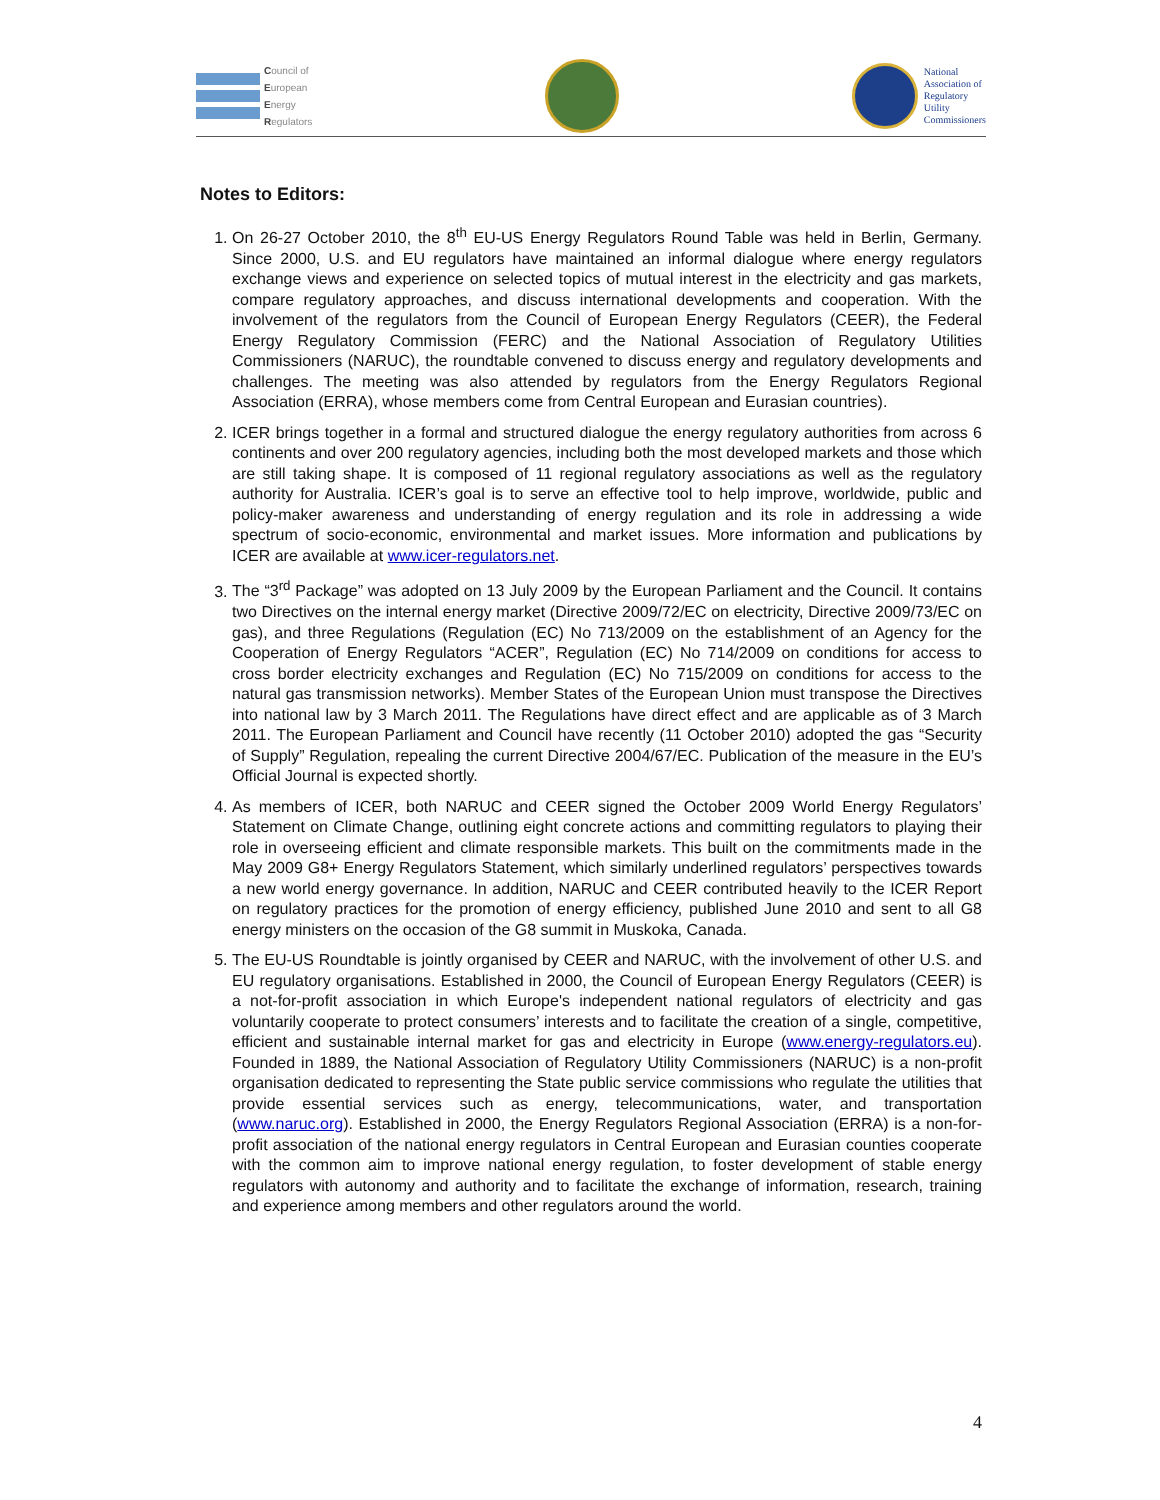Council of
European
Energy
Regulators
National
Association of
Regulatory
Utility
Commissioners
Notes to Editors:
1. On 26-27 October 2010, the 8<sup>th</sup> EU-US Energy Regulators Round Table was held in Berlin, Germany. Since 2000, U.S. and EU regulators have maintained an informal dialogue where energy regulators exchange views and experience on selected topics of mutual interest in the electricity and gas markets, compare regulatory approaches, and discuss international developments and cooperation. With the involvement of the regulators from the Council of European Energy Regulators (CEER), the Federal Energy Regulatory Commission (FERC) and the National Association of Regulatory Utilities Commissioners (NARUC), the roundtable convened to discuss energy and regulatory developments and challenges. The meeting was also attended by regulators from the Energy Regulators Regional Association (ERRA), whose members come from Central European and Eurasian countries).
2. ICER brings together in a formal and structured dialogue the energy regulatory authorities from across 6 continents and over 200 regulatory agencies, including both the most developed markets and those which are still taking shape. It is composed of 11 regional regulatory associations as well as the regulatory authority for Australia. ICER’s goal is to serve an effective tool to help improve, worldwide, public and policy-maker awareness and understanding of energy regulation and its role in addressing a wide spectrum of socio-economic, environmental and market issues. More information and publications by ICER are available at www.icer-regulators.net.
3. The “3<sup>rd</sup> Package” was adopted on 13 July 2009 by the European Parliament and the Council. It contains two Directives on the internal energy market (Directive 2009/72/EC on electricity, Directive 2009/73/EC on gas), and three Regulations (Regulation (EC) No 713/2009 on the establishment of an Agency for the Cooperation of Energy Regulators “ACER”, Regulation (EC) No 714/2009 on conditions for access to cross border electricity exchanges and Regulation (EC) No 715/2009 on conditions for access to the natural gas transmission networks). Member States of the European Union must transpose the Directives into national law by 3 March 2011. The Regulations have direct effect and are applicable as of 3 March 2011. The European Parliament and Council have recently (11 October 2010) adopted the gas “Security of Supply” Regulation, repealing the current Directive 2004/67/EC. Publication of the measure in the EU’s Official Journal is expected shortly.
4. As members of ICER, both NARUC and CEER signed the October 2009 World Energy Regulators’ Statement on Climate Change, outlining eight concrete actions and committing regulators to playing their role in overseeing efficient and climate responsible markets. This built on the commitments made in the May 2009 G8+ Energy Regulators Statement, which similarly underlined regulators’ perspectives towards a new world energy governance. In addition, NARUC and CEER contributed heavily to the ICER Report on regulatory practices for the promotion of energy efficiency, published June 2010 and sent to all G8 energy ministers on the occasion of the G8 summit in Muskoka, Canada.
5. The EU-US Roundtable is jointly organised by CEER and NARUC, with the involvement of other U.S. and EU regulatory organisations. Established in 2000, the Council of European Energy Regulators (CEER) is a not-for-profit association in which Europe's independent national regulators of electricity and gas voluntarily cooperate to protect consumers’ interests and to facilitate the creation of a single, competitive, efficient and sustainable internal market for gas and electricity in Europe (www.energy-regulators.eu). Founded in 1889, the National Association of Regulatory Utility Commissioners (NARUC) is a non-profit organisation dedicated to representing the State public service commissions who regulate the utilities that provide essential services such as energy, telecommunications, water, and transportation (www.naruc.org). Established in 2000, the Energy Regulators Regional Association (ERRA) is a non-for-profit association of the national energy regulators in Central European and Eurasian counties cooperate with the common aim to improve national energy regulation, to foster development of stable energy regulators with autonomy and authority and to facilitate the exchange of information, research, training and experience among members and other regulators around the world.
4